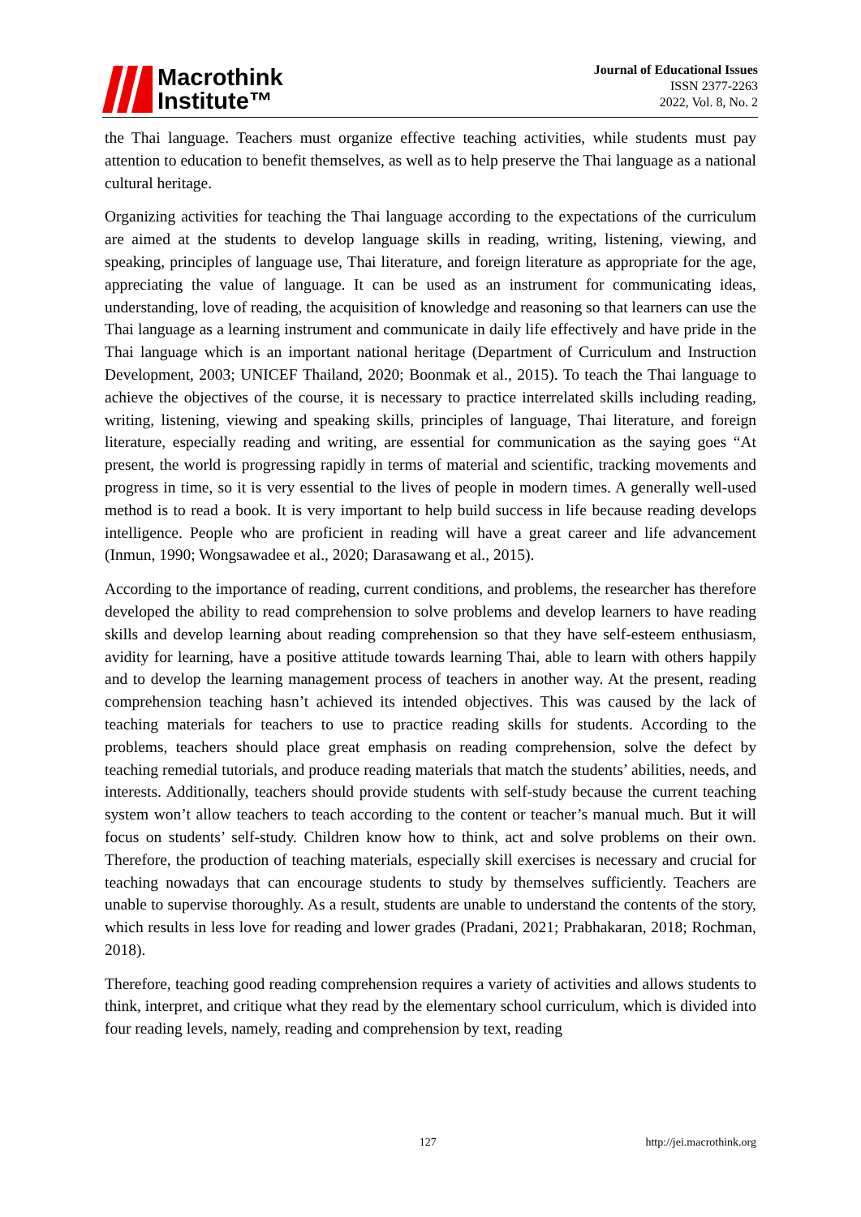Macrothink
Institute™
Journal of Educational Issues
ISSN 2377-2263
2022, Vol. 8, No. 2
the Thai language. Teachers must organize effective teaching activities, while students must pay attention to education to benefit themselves, as well as to help preserve the Thai language as a national cultural heritage.
Organizing activities for teaching the Thai language according to the expectations of the curriculum are aimed at the students to develop language skills in reading, writing, listening, viewing, and speaking, principles of language use, Thai literature, and foreign literature as appropriate for the age, appreciating the value of language. It can be used as an instrument for communicating ideas, understanding, love of reading, the acquisition of knowledge and reasoning so that learners can use the Thai language as a learning instrument and communicate in daily life effectively and have pride in the Thai language which is an important national heritage (Department of Curriculum and Instruction Development, 2003; UNICEF Thailand, 2020; Boonmak et al., 2015). To teach the Thai language to achieve the objectives of the course, it is necessary to practice interrelated skills including reading, writing, listening, viewing and speaking skills, principles of language, Thai literature, and foreign literature, especially reading and writing, are essential for communication as the saying goes “At present, the world is progressing rapidly in terms of material and scientific, tracking movements and progress in time, so it is very essential to the lives of people in modern times. A generally well-used method is to read a book. It is very important to help build success in life because reading develops intelligence. People who are proficient in reading will have a great career and life advancement (Inmun, 1990; Wongsawadee et al., 2020; Darasawang et al., 2015).
According to the importance of reading, current conditions, and problems, the researcher has therefore developed the ability to read comprehension to solve problems and develop learners to have reading skills and develop learning about reading comprehension so that they have self-esteem enthusiasm, avidity for learning, have a positive attitude towards learning Thai, able to learn with others happily and to develop the learning management process of teachers in another way. At the present, reading comprehension teaching hasn’t achieved its intended objectives. This was caused by the lack of teaching materials for teachers to use to practice reading skills for students. According to the problems, teachers should place great emphasis on reading comprehension, solve the defect by teaching remedial tutorials, and produce reading materials that match the students’ abilities, needs, and interests. Additionally, teachers should provide students with self-study because the current teaching system won’t allow teachers to teach according to the content or teacher’s manual much. But it will focus on students’ self-study. Children know how to think, act and solve problems on their own. Therefore, the production of teaching materials, especially skill exercises is necessary and crucial for teaching nowadays that can encourage students to study by themselves sufficiently. Teachers are unable to supervise thoroughly. As a result, students are unable to understand the contents of the story, which results in less love for reading and lower grades (Pradani, 2021; Prabhakaran, 2018; Rochman, 2018).
Therefore, teaching good reading comprehension requires a variety of activities and allows students to think, interpret, and critique what they read by the elementary school curriculum, which is divided into four reading levels, namely, reading and comprehension by text, reading
127 http://jei.macrothink.org